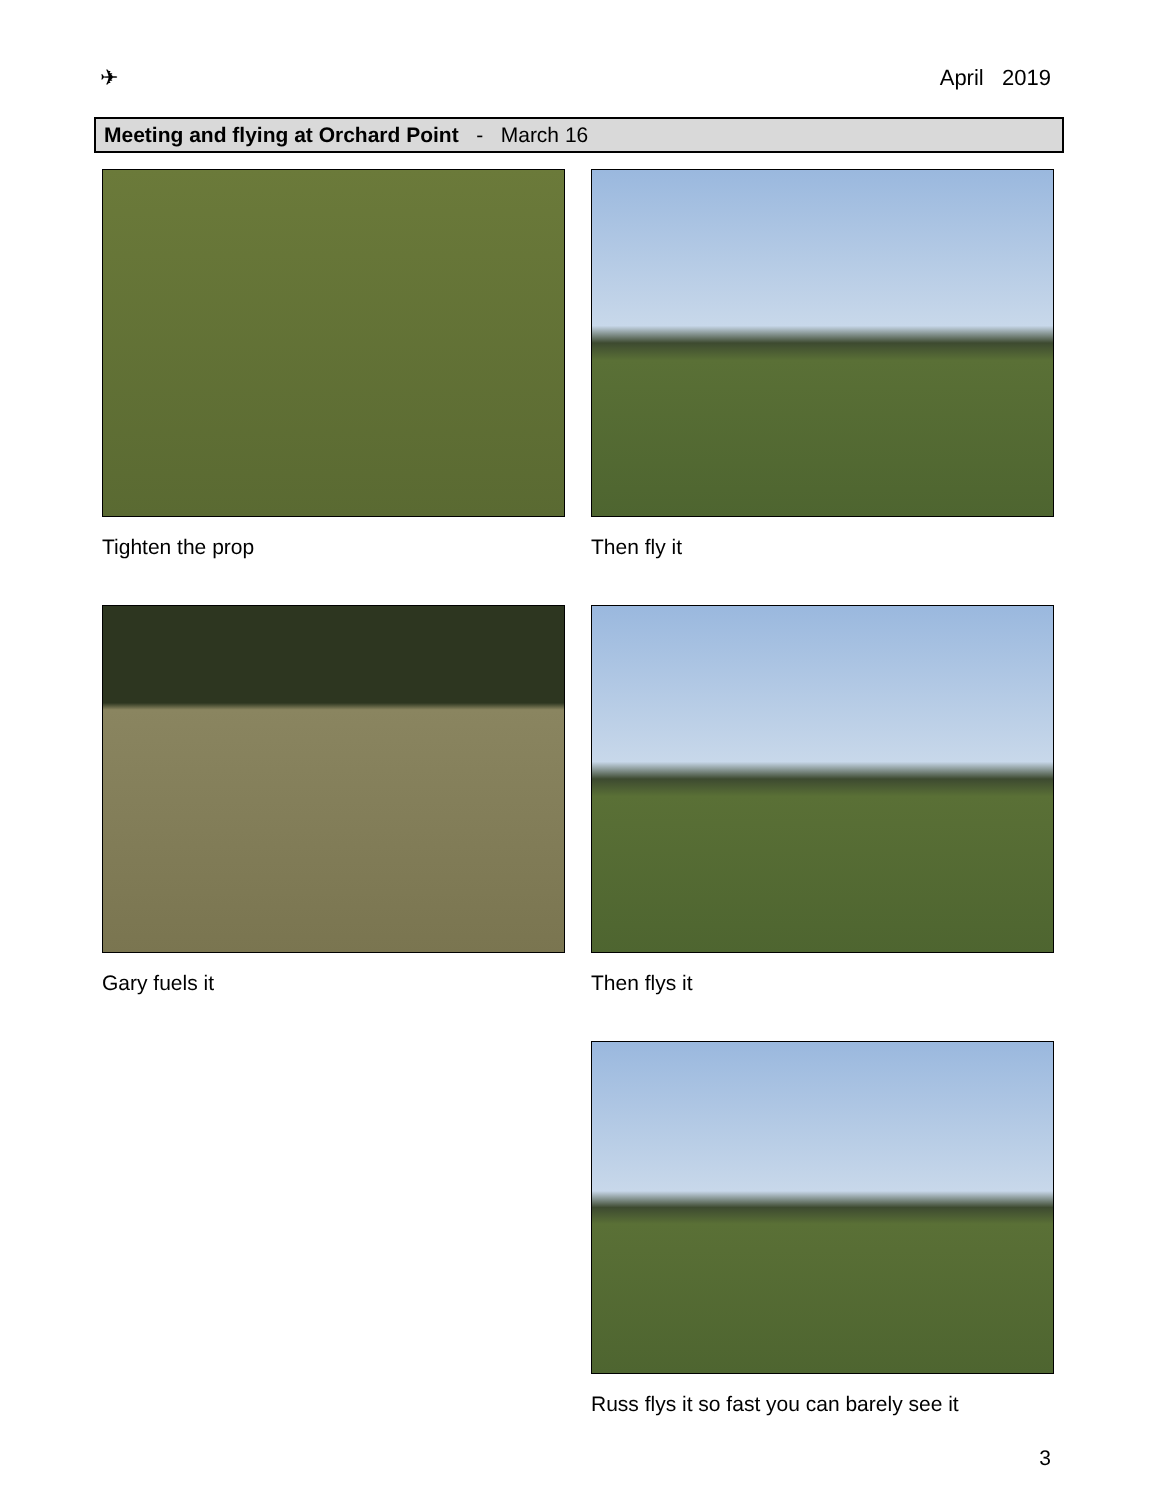✈ April 2019
Meeting and flying at Orchard Point - March 16
Tighten the prop
Gary fuels it
Then fly it
Then flys it
Russ flys it so fast you can barely see it
3